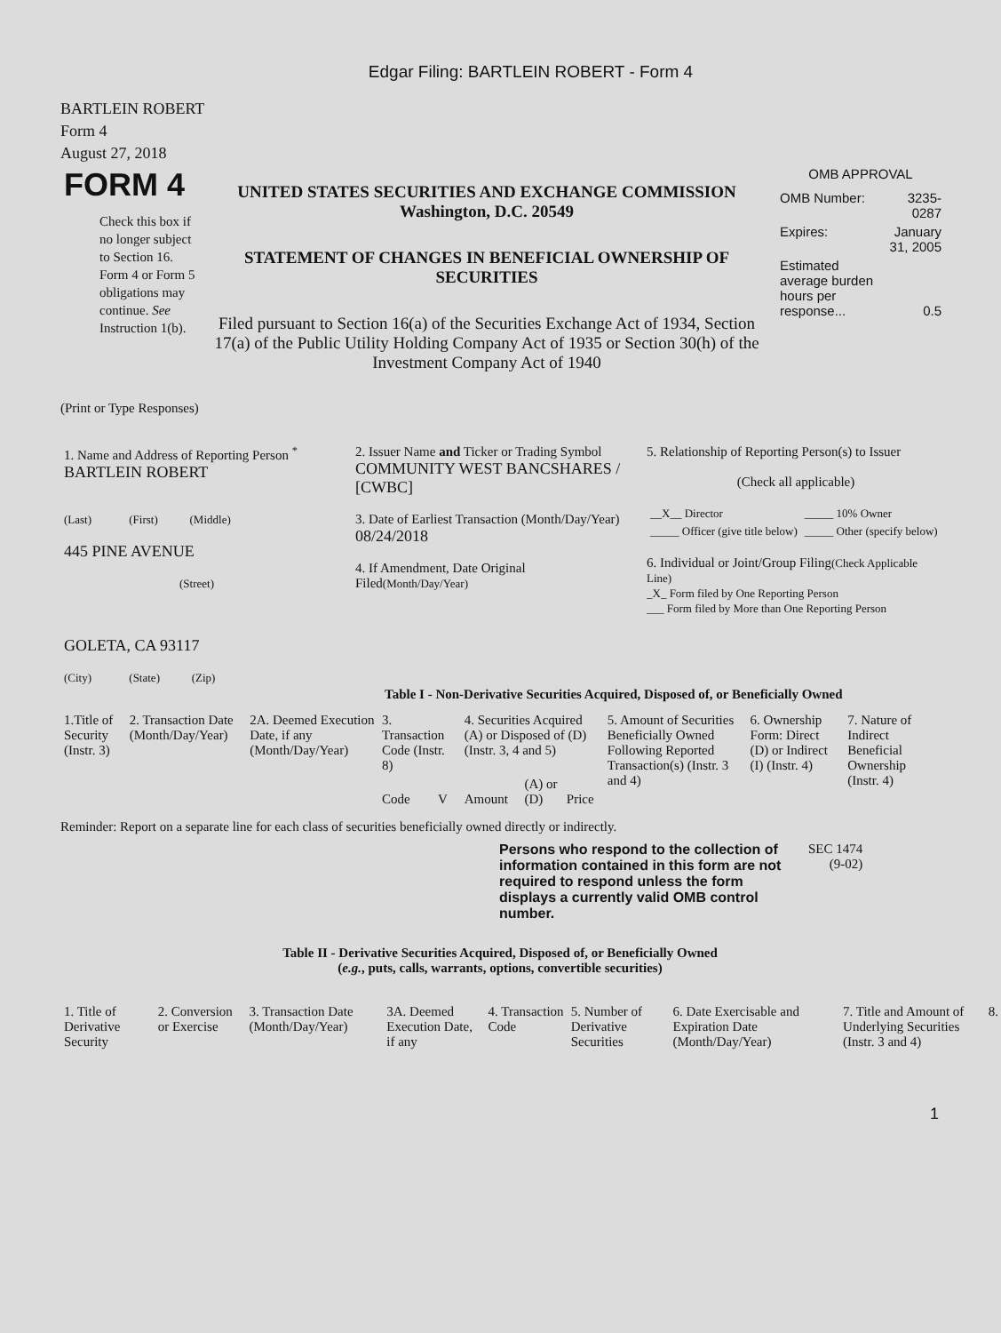Edgar Filing: BARTLEIN ROBERT - Form 4
BARTLEIN ROBERT
Form 4
August 27, 2018
| FORM 4 Check this box if no longer subject to Section 16. Form 4 or Form 5 obligations may continue. See Instruction 1(b). | UNITED STATES SECURITIES AND EXCHANGE COMMISSION Washington, D.C. 20549 STATEMENT OF CHANGES IN BENEFICIAL OWNERSHIP OF SECURITIES Filed pursuant to Section 16(a) of the Securities Exchange Act of 1934, Section 17(a) of the Public Utility Holding Company Act of 1935 or Section 30(h) of the Investment Company Act of 1940 | OMB APPROVAL / OMB Number: / 3235-0287 / / Expires: / January 31, 2005 / / Estimated average burden hours per response... / 0.5 / |
(Print or Type Responses)
| 1. Name and Address of Reporting Person <sup>*</sup> BARTLEIN ROBERT (Last) (First) (Middle) 445 PINE AVENUE (Street) GOLETA, CA 93117 (City) (State) (Zip) | 2. Issuer Name and Ticker or Trading Symbol COMMUNITY WEST BANCSHARES / [CWBC] 3. Date of Earliest Transaction (Month/Day/Year) 08/24/2018 4. If Amendment, Date Original Filed (Month/Day/Year) | 5. Relationship of Reporting Person(s) to Issuer (Check all applicable) / __X__ Director / _____ 10% Owner / / _____ Officer (give title below) / _____ Other (specify below) / 6. Individual or Joint/Group Filing (Check Applicable Line) _X_ Form filed by One Reporting Person ___ Form filed by More than One Reporting Person |
Table I - Non-Derivative Securities Acquired, Disposed of, or Beneficially Owned
| 1.Title of Security (Instr. 3) | 2. Transaction Date (Month/Day/Year) | 2A. Deemed Execution Date, if any (Month/Day/Year) | 3. Transaction Code (Instr. 8) | | 4. Securities Acquired (A) or Disposed of (D) (Instr. 3, 4 and 5) | | | 5. Amount of Securities Beneficially Owned Following Reported Transaction(s) (Instr. 3 and 4) | 6. Ownership Form: Direct (D) or Indirect (I) (Instr. 4) | 7. Nature of Indirect Beneficial Ownership (Instr. 4) |
| | | | Code | V | Amount | (A) or (D) | Price | | | |
Reminder: Report on a separate line for each class of securities beneficially owned directly or indirectly.
| Persons who respond to the collection of information contained in this form are not required to respond unless the form displays a currently valid OMB control number. | SEC 1474 (9-02) |
Table II - Derivative Securities Acquired, Disposed of, or Beneficially Owned
(e.g., puts, calls, warrants, options, convertible securities)
| 1. Title of Derivative Security | 2. Conversion or Exercise | 3. Transaction Date (Month/Day/Year) | 3A. Deemed Execution Date, if any | 4. Transaction Code | 5. Number of Derivative Securities | 6. Date Exercisable and Expiration Date (Month/Day/Year) | 7. Title and Amount of Underlying Securities (Instr. 3 and 4) | 8. |
1